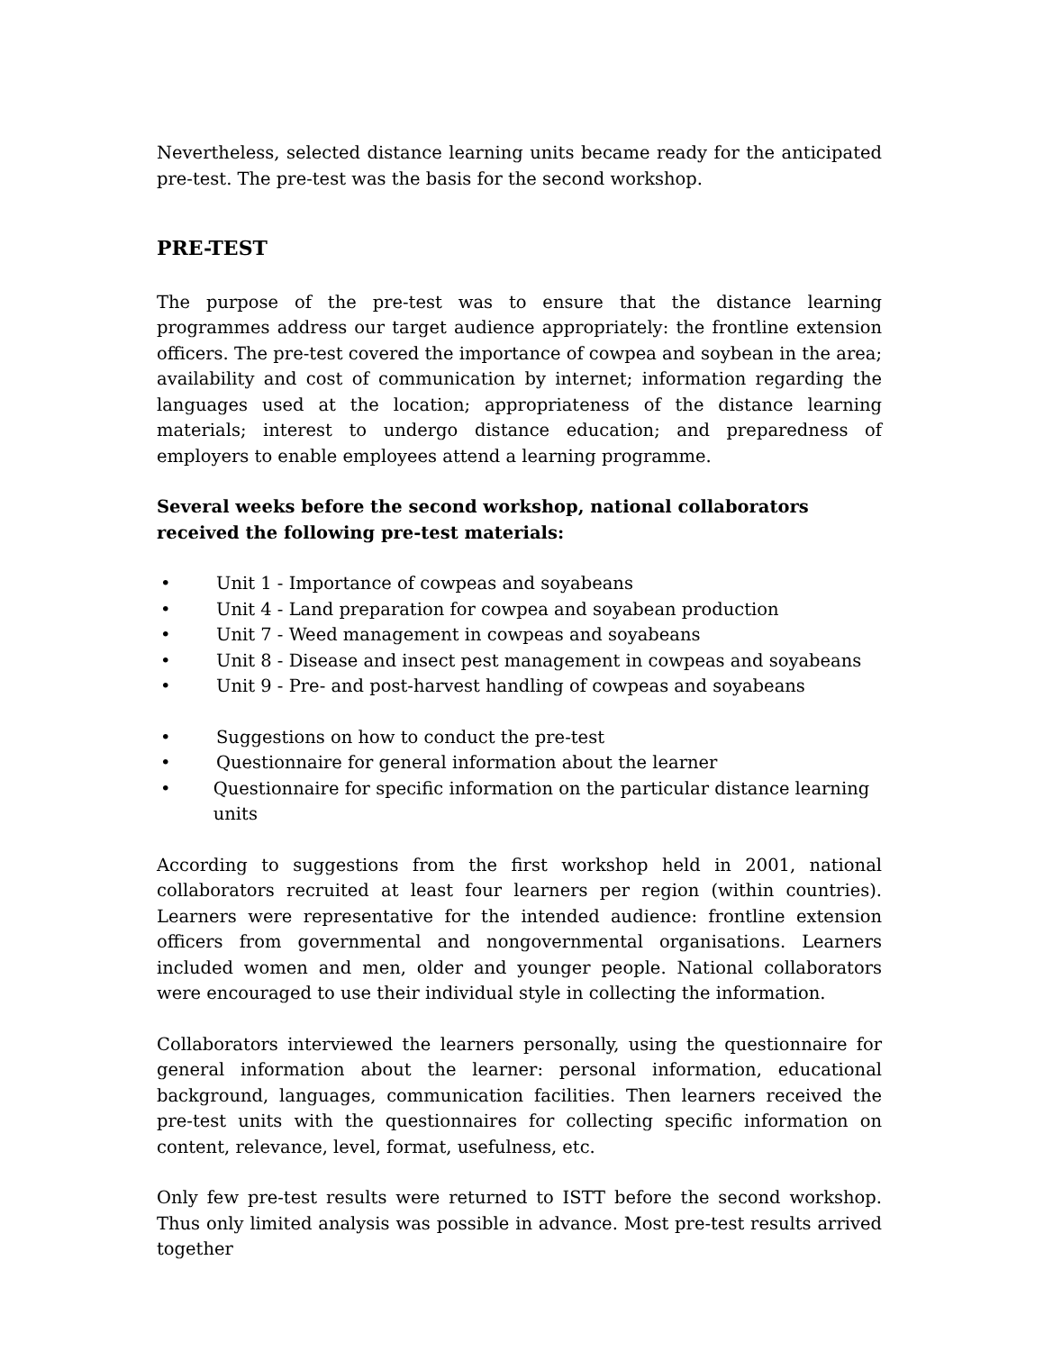Nevertheless, selected distance learning units became ready for the anticipated pre-test. The pre-test was the basis for the second workshop.
PRE-TEST
The purpose of the pre-test was to ensure that the distance learning programmes address our target audience appropriately: the frontline extension officers. The pre-test covered the importance of cowpea and soybean in the area; availability and cost of communication by internet; information regarding the languages used at the location; appropriateness of the distance learning materials; interest to undergo distance education; and preparedness of employers to enable employees attend a learning programme.
Several weeks before the second workshop, national collaborators received the following pre-test materials:
• Unit 1 - Importance of cowpeas and soyabeans
• Unit 4 - Land preparation for cowpea and soyabean production
• Unit 7 - Weed management in cowpeas and soyabeans
• Unit 8 - Disease and insect pest management in cowpeas and soyabeans
• Unit 9 - Pre- and post-harvest handling of cowpeas and soyabeans
• Suggestions on how to conduct the pre-test
• Questionnaire for general information about the learner
• Questionnaire for specific information on the particular distance learning units
According to suggestions from the first workshop held in 2001, national collaborators recruited at least four learners per region (within countries). Learners were representative for the intended audience: frontline extension officers from governmental and nongovernmental organisations. Learners included women and men, older and younger people. National collaborators were encouraged to use their individual style in collecting the information.
Collaborators interviewed the learners personally, using the questionnaire for general information about the learner: personal information, educational background, languages, communication facilities. Then learners received the pre-test units with the questionnaires for collecting specific information on content, relevance, level, format, usefulness, etc.
Only few pre-test results were returned to ISTT before the second workshop. Thus only limited analysis was possible in advance. Most pre-test results arrived together